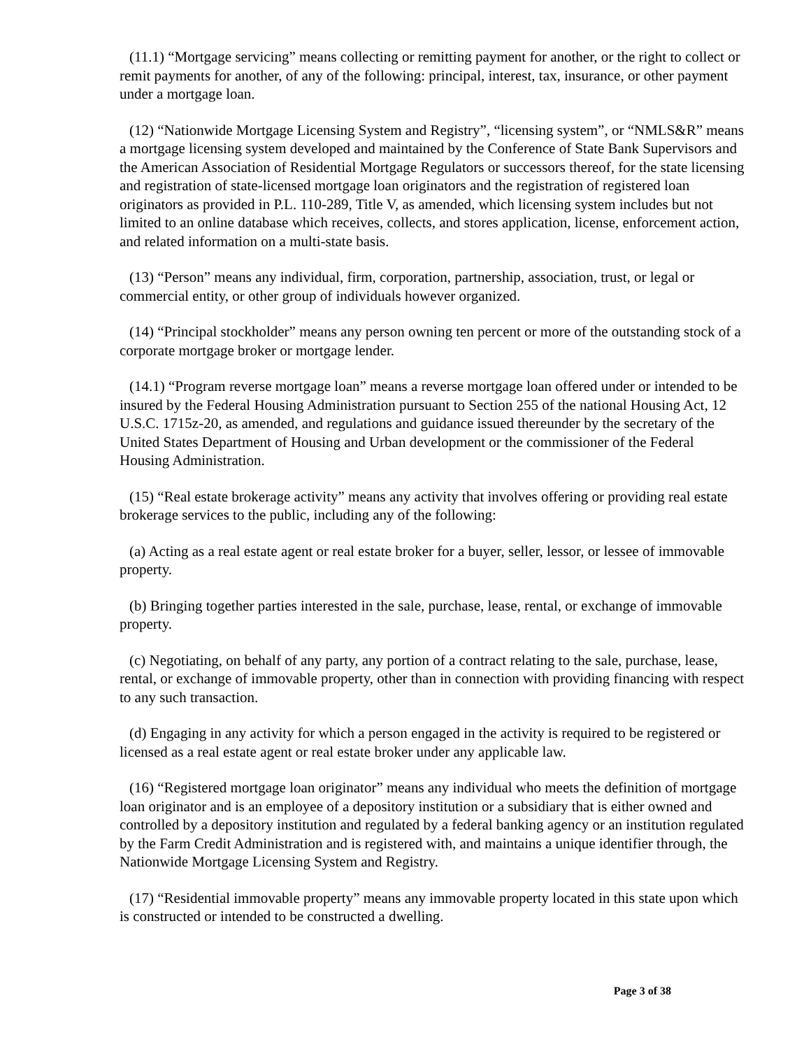(11.1) “Mortgage servicing” means collecting or remitting payment for another, or the right to collect or remit payments for another, of any of the following: principal, interest, tax, insurance, or other payment under a mortgage loan.
(12) “Nationwide Mortgage Licensing System and Registry”, “licensing system”, or “NMLS&R” means a mortgage licensing system developed and maintained by the Conference of State Bank Supervisors and the American Association of Residential Mortgage Regulators or successors thereof, for the state licensing and registration of state-licensed mortgage loan originators and the registration of registered loan originators as provided in P.L. 110-289, Title V, as amended, which licensing system includes but not limited to an online database which receives, collects, and stores application, license, enforcement action, and related information on a multi-state basis.
(13) “Person” means any individual, firm, corporation, partnership, association, trust, or legal or commercial entity, or other group of individuals however organized.
(14) “Principal stockholder” means any person owning ten percent or more of the outstanding stock of a corporate mortgage broker or mortgage lender.
(14.1) “Program reverse mortgage loan” means a reverse mortgage loan offered under or intended to be insured by the Federal Housing Administration pursuant to Section 255 of the national Housing Act, 12 U.S.C. 1715z-20, as amended, and regulations and guidance issued thereunder by the secretary of the United States Department of Housing and Urban development or the commissioner of the Federal Housing Administration.
(15) “Real estate brokerage activity” means any activity that involves offering or providing real estate brokerage services to the public, including any of the following:
(a) Acting as a real estate agent or real estate broker for a buyer, seller, lessor, or lessee of immovable property.
(b) Bringing together parties interested in the sale, purchase, lease, rental, or exchange of immovable property.
(c) Negotiating, on behalf of any party, any portion of a contract relating to the sale, purchase, lease, rental, or exchange of immovable property, other than in connection with providing financing with respect to any such transaction.
(d) Engaging in any activity for which a person engaged in the activity is required to be registered or licensed as a real estate agent or real estate broker under any applicable law.
(16) “Registered mortgage loan originator” means any individual who meets the definition of mortgage loan originator and is an employee of a depository institution or a subsidiary that is either owned and controlled by a depository institution and regulated by a federal banking agency or an institution regulated by the Farm Credit Administration and is registered with, and maintains a unique identifier through, the Nationwide Mortgage Licensing System and Registry.
(17) “Residential immovable property” means any immovable property located in this state upon which is constructed or intended to be constructed a dwelling.
Page 3 of 38